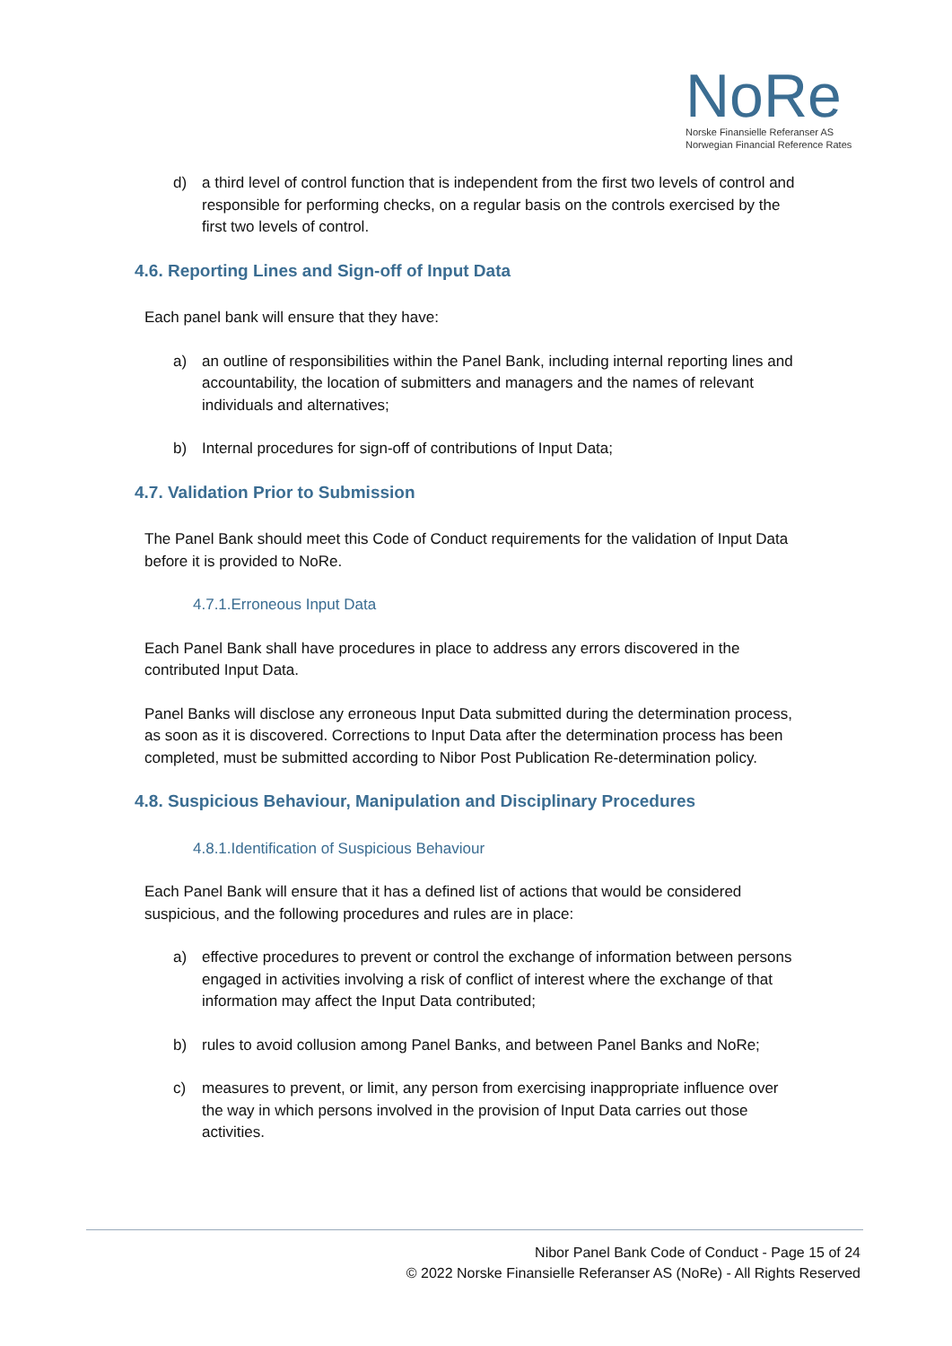NoRe
Norske Finansielle Referanser AS
Norwegian Financial Reference Rates
d) a third level of control function that is independent from the first two levels of control and responsible for performing checks, on a regular basis on the controls exercised by the first two levels of control.
4.6. Reporting Lines and Sign-off of Input Data
Each panel bank will ensure that they have:
a) an outline of responsibilities within the Panel Bank, including internal reporting lines and accountability, the location of submitters and managers and the names of relevant individuals and alternatives;
b) Internal procedures for sign-off of contributions of Input Data;
4.7. Validation Prior to Submission
The Panel Bank should meet this Code of Conduct requirements for the validation of Input Data before it is provided to NoRe.
4.7.1.Erroneous Input Data
Each Panel Bank shall have procedures in place to address any errors discovered in the contributed Input Data.
Panel Banks will disclose any erroneous Input Data submitted during the determination process, as soon as it is discovered. Corrections to Input Data after the determination process has been completed, must be submitted according to Nibor Post Publication Re-determination policy.
4.8. Suspicious Behaviour, Manipulation and Disciplinary Procedures
4.8.1.Identification of Suspicious Behaviour
Each Panel Bank will ensure that it has a defined list of actions that would be considered suspicious, and the following procedures and rules are in place:
a) effective procedures to prevent or control the exchange of information between persons engaged in activities involving a risk of conflict of interest where the exchange of that information may affect the Input Data contributed;
b) rules to avoid collusion among Panel Banks, and between Panel Banks and NoRe;
c) measures to prevent, or limit, any person from exercising inappropriate influence over the way in which persons involved in the provision of Input Data carries out those activities.
Nibor Panel Bank Code of Conduct - Page 15 of 24
© 2022 Norske Finansielle Referanser AS (NoRe) - All Rights Reserved